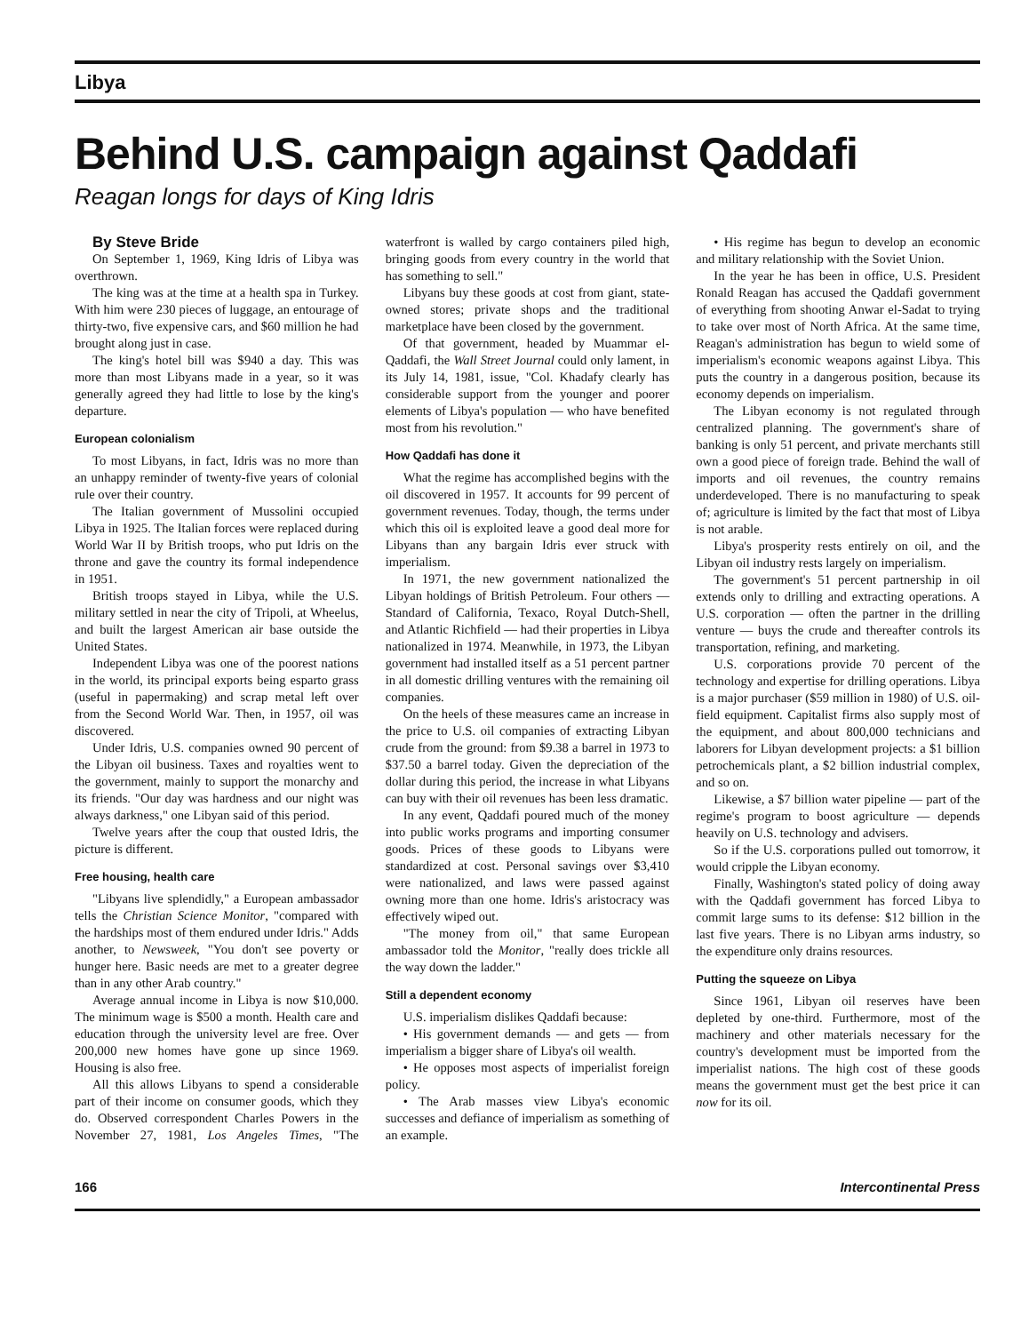Libya
Behind U.S. campaign against Qaddafi
Reagan longs for days of King Idris
By Steve Bride
On September 1, 1969, King Idris of Libya was overthrown.
The king was at the time at a health spa in Turkey. With him were 230 pieces of luggage, an entourage of thirty-two, five expensive cars, and $60 million he had brought along just in case.
The king's hotel bill was $940 a day. This was more than most Libyans made in a year, so it was generally agreed they had little to lose by the king's departure.
European colonialism
To most Libyans, in fact, Idris was no more than an unhappy reminder of twenty-five years of colonial rule over their country.
The Italian government of Mussolini occupied Libya in 1925. The Italian forces were replaced during World War II by British troops, who put Idris on the throne and gave the country its formal independence in 1951.
British troops stayed in Libya, while the U.S. military settled in near the city of Tripoli, at Wheelus, and built the largest American air base outside the United States.
Independent Libya was one of the poorest nations in the world, its principal exports being esparto grass (useful in papermaking) and scrap metal left over from the Second World War. Then, in 1957, oil was discovered.
Under Idris, U.S. companies owned 90 percent of the Libyan oil business. Taxes and royalties went to the government, mainly to support the monarchy and its friends. "Our day was hardness and our night was always darkness," one Libyan said of this period.
Twelve years after the coup that ousted Idris, the picture is different.
Free housing, health care
"Libyans live splendidly," a European ambassador tells the Christian Science Monitor, "compared with the hardships most of them endured under Idris." Adds another, to Newsweek, "You don't see poverty or hunger here. Basic needs are met to a greater degree than in any other Arab country."
Average annual income in Libya is now $10,000. The minimum wage is $500 a month. Health care and education through the university level are free. Over 200,000 new homes have gone up since 1969. Housing is also free.
All this allows Libyans to spend a considerable part of their income on consumer goods, which they do. Observed correspondent Charles Powers in the November 27, 1981, Los Angeles Times, "The waterfront is walled by cargo containers piled high, bringing goods from every country in the world that has something to sell."
Libyans buy these goods at cost from giant, state-owned stores; private shops and the traditional marketplace have been closed by the government.
Of that government, headed by Muammar el-Qaddafi, the Wall Street Journal could only lament, in its July 14, 1981, issue, "Col. Khadafy clearly has considerable support from the younger and poorer elements of Libya's population — who have benefited most from his revolution."
How Qaddafi has done it
What the regime has accomplished begins with the oil discovered in 1957. It accounts for 99 percent of government revenues. Today, though, the terms under which this oil is exploited leave a good deal more for Libyans than any bargain Idris ever struck with imperialism.
In 1971, the new government nationalized the Libyan holdings of British Petroleum. Four others — Standard of California, Texaco, Royal Dutch-Shell, and Atlantic Richfield — had their properties in Libya nationalized in 1974. Meanwhile, in 1973, the Libyan government had installed itself as a 51 percent partner in all domestic drilling ventures with the remaining oil companies.
On the heels of these measures came an increase in the price to U.S. oil companies of extracting Libyan crude from the ground: from $9.38 a barrel in 1973 to $37.50 a barrel today. Given the depreciation of the dollar during this period, the increase in what Libyans can buy with their oil revenues has been less dramatic.
In any event, Qaddafi poured much of the money into public works programs and importing consumer goods. Prices of these goods to Libyans were standardized at cost. Personal savings over $3,410 were nationalized, and laws were passed against owning more than one home. Idris's aristocracy was effectively wiped out.
"The money from oil," that same European ambassador told the Monitor, "really does trickle all the way down the ladder."
Still a dependent economy
U.S. imperialism dislikes Qaddafi because:
• His government demands — and gets — from imperialism a bigger share of Libya's oil wealth.
• He opposes most aspects of imperialist foreign policy.
• The Arab masses view Libya's economic successes and defiance of imperialism as something of an example.
• His regime has begun to develop an economic and military relationship with the Soviet Union.
In the year he has been in office, U.S. President Ronald Reagan has accused the Qaddafi government of everything from shooting Anwar el-Sadat to trying to take over most of North Africa. At the same time, Reagan's administration has begun to wield some of imperialism's economic weapons against Libya. This puts the country in a dangerous position, because its economy depends on imperialism.
The Libyan economy is not regulated through centralized planning. The government's share of banking is only 51 percent, and private merchants still own a good piece of foreign trade. Behind the wall of imports and oil revenues, the country remains underdeveloped. There is no manufacturing to speak of; agriculture is limited by the fact that most of Libya is not arable.
Libya's prosperity rests entirely on oil, and the Libyan oil industry rests largely on imperialism.
The government's 51 percent partnership in oil extends only to drilling and extracting operations. A U.S. corporation — often the partner in the drilling venture — buys the crude and thereafter controls its transportation, refining, and marketing.
U.S. corporations provide 70 percent of the technology and expertise for drilling operations. Libya is a major purchaser ($59 million in 1980) of U.S. oil-field equipment. Capitalist firms also supply most of the equipment, and about 800,000 technicians and laborers for Libyan development projects: a $1 billion petrochemicals plant, a $2 billion industrial complex, and so on.
Likewise, a $7 billion water pipeline — part of the regime's program to boost agriculture — depends heavily on U.S. technology and advisers.
So if the U.S. corporations pulled out tomorrow, it would cripple the Libyan economy.
Finally, Washington's stated policy of doing away with the Qaddafi government has forced Libya to commit large sums to its defense: $12 billion in the last five years. There is no Libyan arms industry, so the expenditure only drains resources.
Putting the squeeze on Libya
Since 1961, Libyan oil reserves have been depleted by one-third. Furthermore, most of the machinery and other materials necessary for the country's development must be imported from the imperialist nations. The high cost of these goods means the government must get the best price it can now for its oil.
166 Intercontinental Press